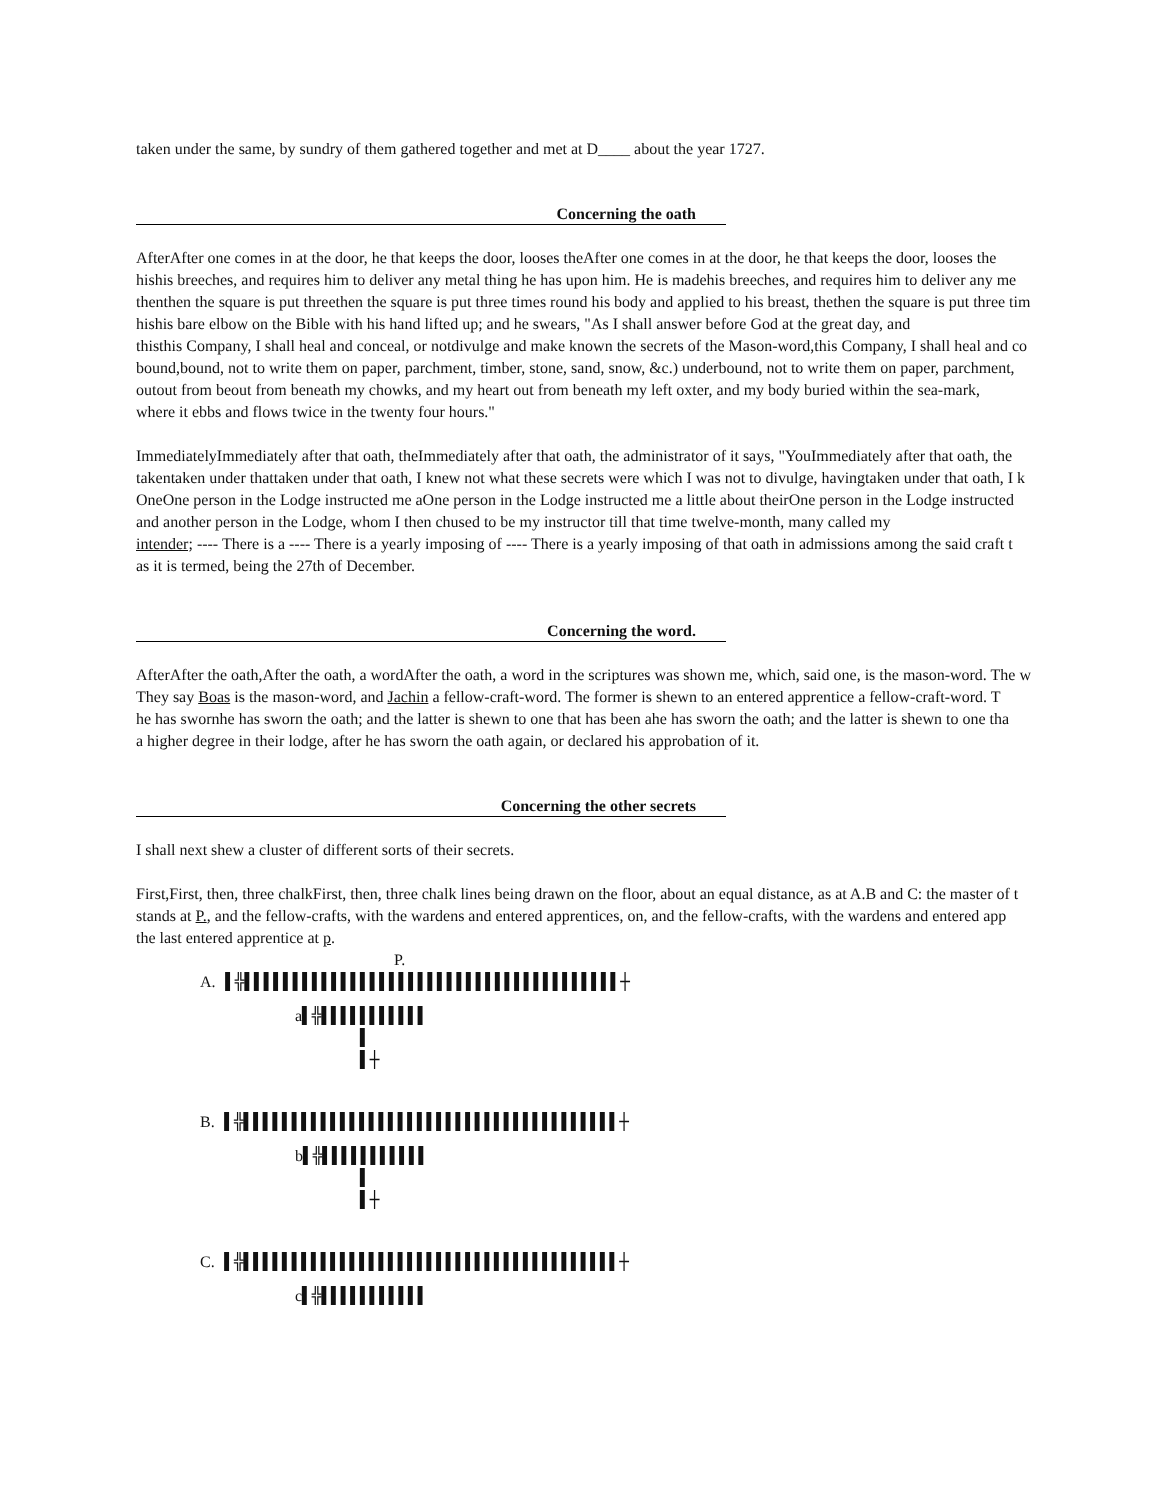taken under the same, by sundry of them gathered together and met at D____ about the year 1727.
Concerning the oath
AfterAfter one comes in at the door, he that keeps the door, looses theAfter one comes in at the door, he that keeps the door, looses the
hishis breeches, and requires him to deliver any metal thing he has upon him. He is madehis breeches, and requires him to deliver any me
thenthen the square is put threethen the square is put three times round his body and applied to his breast, thethen the square is put three tim
hishis bare elbow on the Bible with his hand lifted up; and he swears, "As I shall answer before God at the great day, and
thisthis Company, I shall heal and conceal, or notdivulge and make known the secrets of the Mason-word,this Company, I shall heal and co
bound,bound, not to write them on paper, parchment, timber, stone, sand, snow, &c.) underbound, not to write them on paper, parchment,
outout from beout from beneath my chowks, and my heart out from beneath my left oxter, and my body buried within the sea-mark,
where it ebbs and flows twice in the twenty four hours."
ImmediatelyImmediately after that oath, theImmediately after that oath, the administrator of it says, "YouImmediately after that oath, the
takentaken under thattaken under that oath, I knew not what these secrets were which I was not to divulge, havingtaken under that oath, I k
OneOne person in the Lodge instructed me aOne person in the Lodge instructed me a little about theirOne person in the Lodge instructed
and another person in the Lodge, whom I then chused to be my instructor till that time twelve-month, many called my
intender; ---- There is a ---- There is a yearly imposing of ---- There is a yearly imposing of that oath in admissions among the said craft t
as it is termed, being the 27th of December.
Concerning the word.
AfterAfter the oath,After the oath, a wordAfter the oath, a word in the scriptures was shown me, which, said one, is the mason-word. The w
They say Boas is the mason-word, and Jachin a fellow-craft-word. The former is shewn to an entered apprentice a fellow-craft-word. T
he has swornhe has sworn the oath; and the latter is shewn to one that has been ahe has sworn the oath; and the latter is shewn to one tha
a higher degree in their lodge, after he has sworn the oath again, or declared his approbation of it.
Concerning the other secrets
I shall next shew a cluster of different sorts of their secrets.
First,First, then, three chalkFirst, then, three chalk lines being drawn on the floor, about an equal distance, as at A.B and C: the master of t
stands at P., and the fellow-crafts, with the wardens and entered apprentices, on, and the fellow-crafts, with the wardens and entered app
the last entered apprentice at p.
P.
A. ▌╬▌▌▌▌▌▌▌▌▌▌▌▌▌▌▌▌▌▌▌▌▌▌▌▌▌▌▌▌▌▌▌▌▌▌▌▌▌▌▌┼
a▌╬▌▌▌▌▌▌▌▌▌▌▌
▌
▌┼
B. ▌╬▌▌▌▌▌▌▌▌▌▌▌▌▌▌▌▌▌▌▌▌▌▌▌▌▌▌▌▌▌▌▌▌▌▌▌▌▌▌▌┼
b▌╬▌▌▌▌▌▌▌▌▌▌▌
▌
▌┼
C. ▌╬▌▌▌▌▌▌▌▌▌▌▌▌▌▌▌▌▌▌▌▌▌▌▌▌▌▌▌▌▌▌▌▌▌▌▌▌▌▌▌┼
c▌╬▌▌▌▌▌▌▌▌▌▌▌